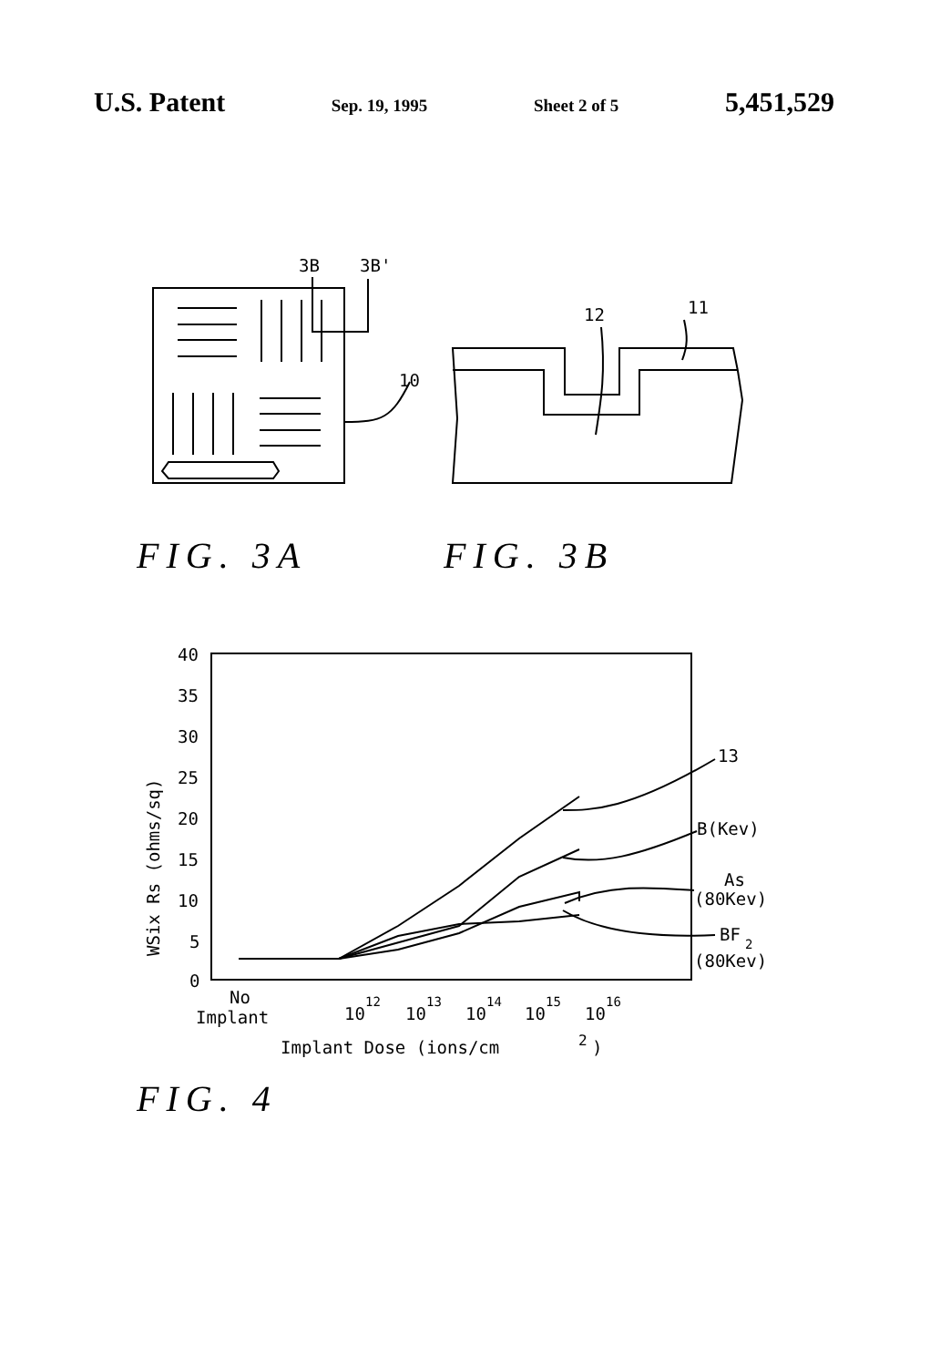U.S. Patent Sep. 19, 1995 Sheet 2 of 5 5,451,529
3B
3B'
12
11
10
FIG. 3A
FIG. 3B
40
35
30
25
20
15
10
5
0
No
Implant
10
12
10
13
10
14
10
15
10
16
Implant Dose (ions/cm
2
)
13
B(Kev)
As
(80Kev)
BF
2
(80Kev)
WSix Rs (ohms/sq)
FIG. 4